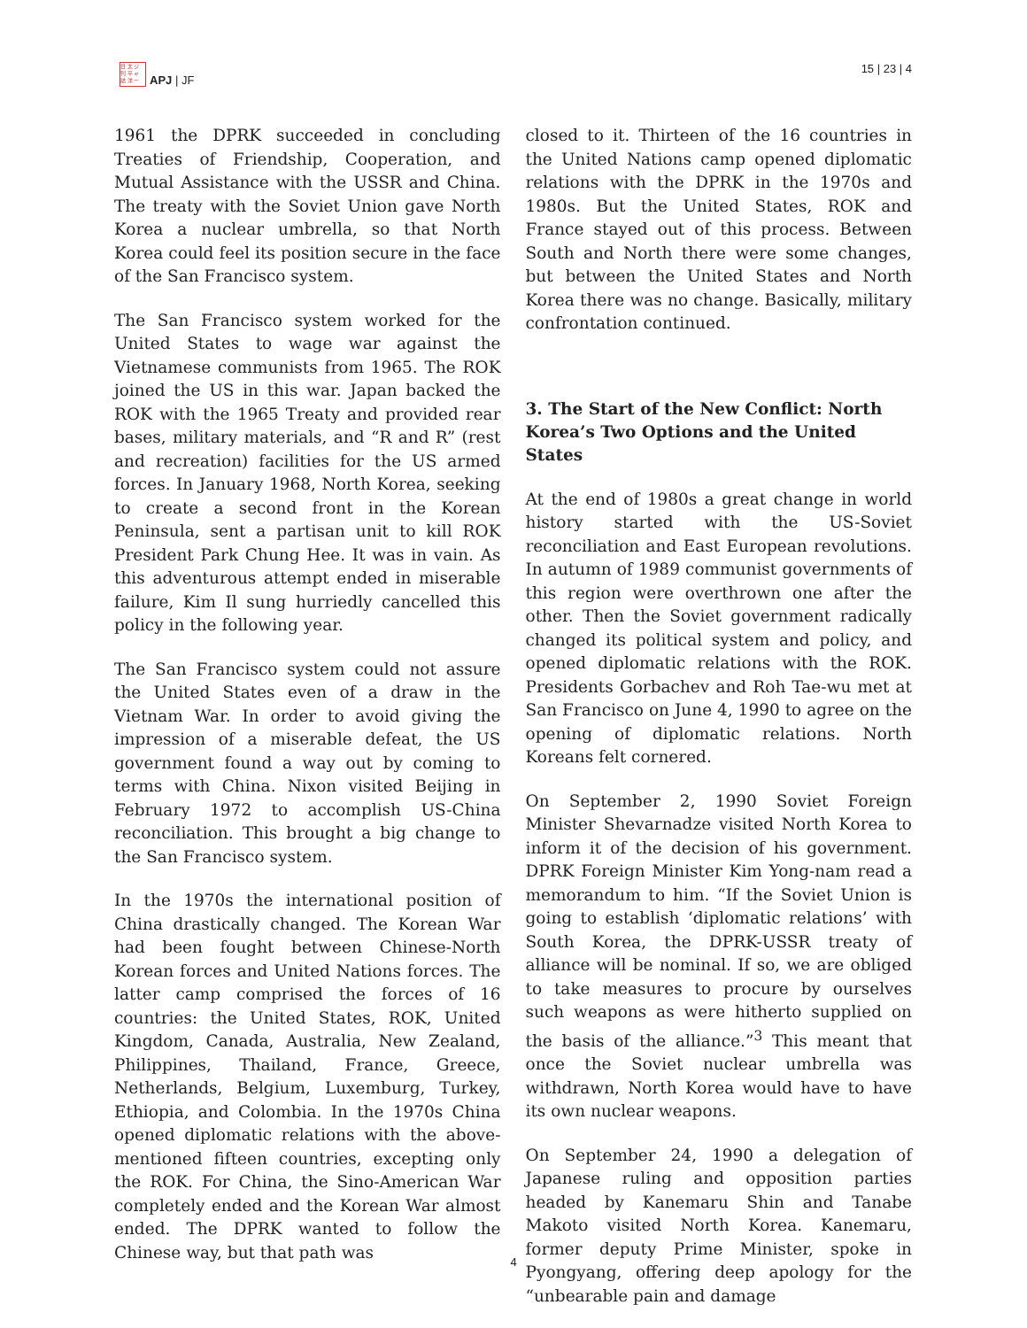日 太 ジ
刊 平 ャ
誌 洋 ー
APJ | JF
15 | 23 | 4
1961 the DPRK succeeded in concluding Treaties of Friendship, Cooperation, and Mutual Assistance with the USSR and China. The treaty with the Soviet Union gave North Korea a nuclear umbrella, so that North Korea could feel its position secure in the face of the San Francisco system.
The San Francisco system worked for the United States to wage war against the Vietnamese communists from 1965. The ROK joined the US in this war. Japan backed the ROK with the 1965 Treaty and provided rear bases, military materials, and “R and R” (rest and recreation) facilities for the US armed forces. In January 1968, North Korea, seeking to create a second front in the Korean Peninsula, sent a partisan unit to kill ROK President Park Chung Hee. It was in vain. As this adventurous attempt ended in miserable failure, Kim Il sung hurriedly cancelled this policy in the following year.
The San Francisco system could not assure the United States even of a draw in the Vietnam War. In order to avoid giving the impression of a miserable defeat, the US government found a way out by coming to terms with China. Nixon visited Beijing in February 1972 to accomplish US-China reconciliation. This brought a big change to the San Francisco system.
In the 1970s the international position of China drastically changed. The Korean War had been fought between Chinese-North Korean forces and United Nations forces. The latter camp comprised the forces of 16 countries: the United States, ROK, United Kingdom, Canada, Australia, New Zealand, Philippines, Thailand, France, Greece, Netherlands, Belgium, Luxemburg, Turkey, Ethiopia, and Colombia. In the 1970s China opened diplomatic relations with the above-mentioned fifteen countries, excepting only the ROK. For China, the Sino-American War completely ended and the Korean War almost ended. The DPRK wanted to follow the Chinese way, but that path was
closed to it. Thirteen of the 16 countries in the United Nations camp opened diplomatic relations with the DPRK in the 1970s and 1980s. But the United States, ROK and France stayed out of this process. Between South and North there were some changes, but between the United States and North Korea there was no change. Basically, military confrontation continued.
3. The Start of the New Conflict: North Korea’s Two Options and the United States
At the end of 1980s a great change in world history started with the US-Soviet reconciliation and East European revolutions. In autumn of 1989 communist governments of this region were overthrown one after the other. Then the Soviet government radically changed its political system and policy, and opened diplomatic relations with the ROK. Presidents Gorbachev and Roh Tae-wu met at San Francisco on June 4, 1990 to agree on the opening of diplomatic relations. North Koreans felt cornered.
On September 2, 1990 Soviet Foreign Minister Shevarnadze visited North Korea to inform it of the decision of his government. DPRK Foreign Minister Kim Yong-nam read a memorandum to him. “If the Soviet Union is going to establish ‘diplomatic relations’ with South Korea, the DPRK-USSR treaty of alliance will be nominal. If so, we are obliged to take measures to procure by ourselves such weapons as were hitherto supplied on the basis of the alliance.”<sup>3</sup> This meant that once the Soviet nuclear umbrella was withdrawn, North Korea would have to have its own nuclear weapons.
On September 24, 1990 a delegation of Japanese ruling and opposition parties headed by Kanemaru Shin and Tanabe Makoto visited North Korea. Kanemaru, former deputy Prime Minister, spoke in Pyongyang, offering deep apology for the “unbearable pain and damage
4